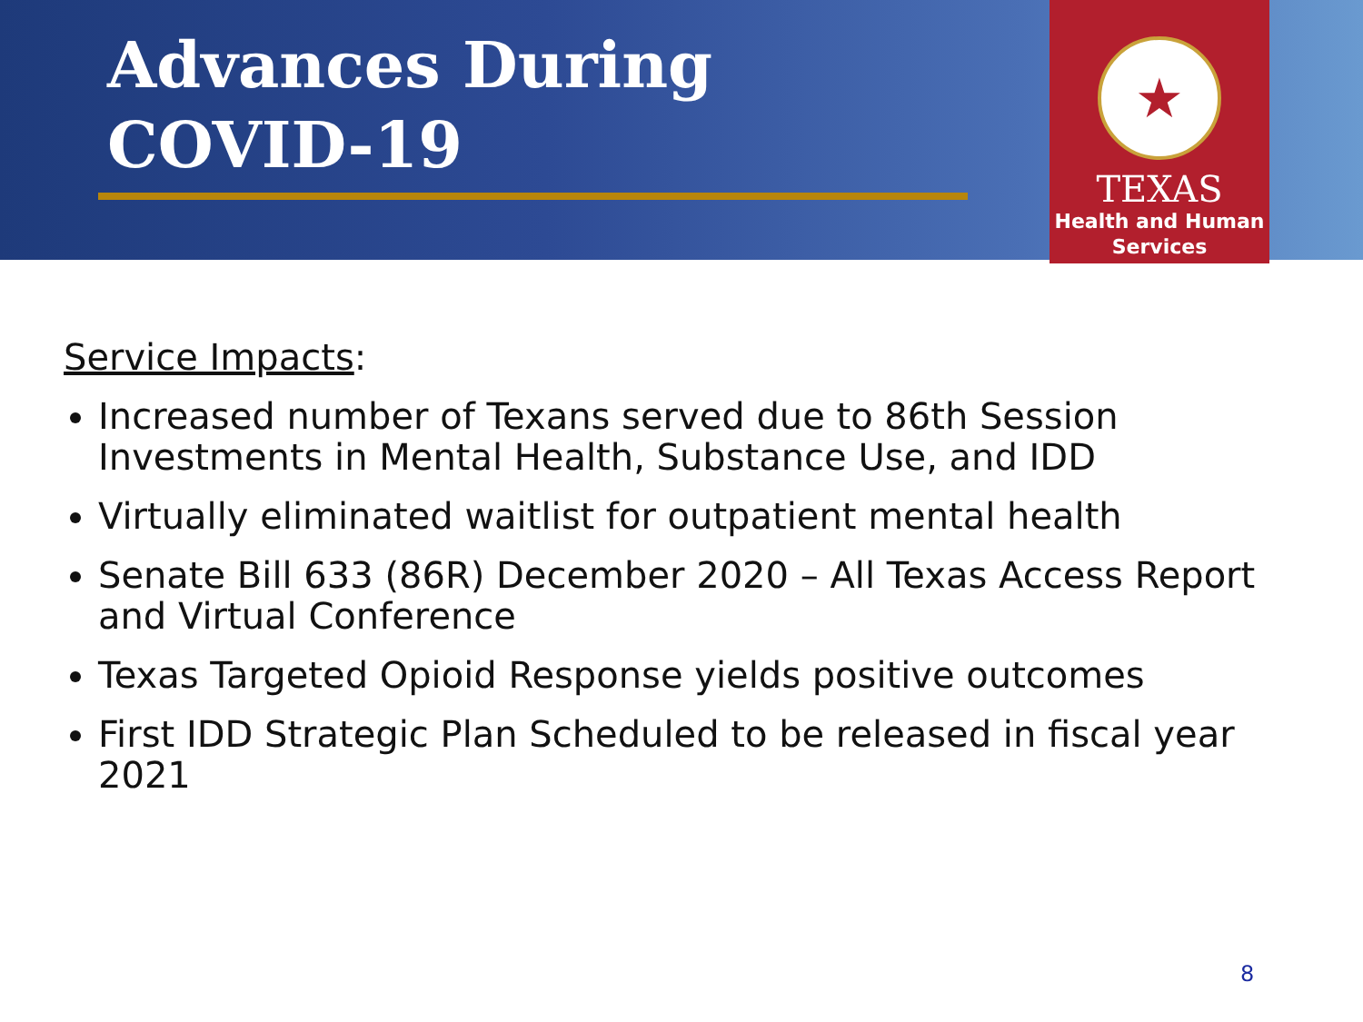Advances During
COVID-19
★
TEXAS
Health and Human
Services
Service Impacts:
Increased number of Texans served due to 86th Session Investments in Mental Health, Substance Use, and IDD
Virtually eliminated waitlist for outpatient mental health
Senate Bill 633 (86R) December 2020 – All Texas Access Report and Virtual Conference
Texas Targeted Opioid Response yields positive outcomes
First IDD Strategic Plan Scheduled to be released in fiscal year 2021
8